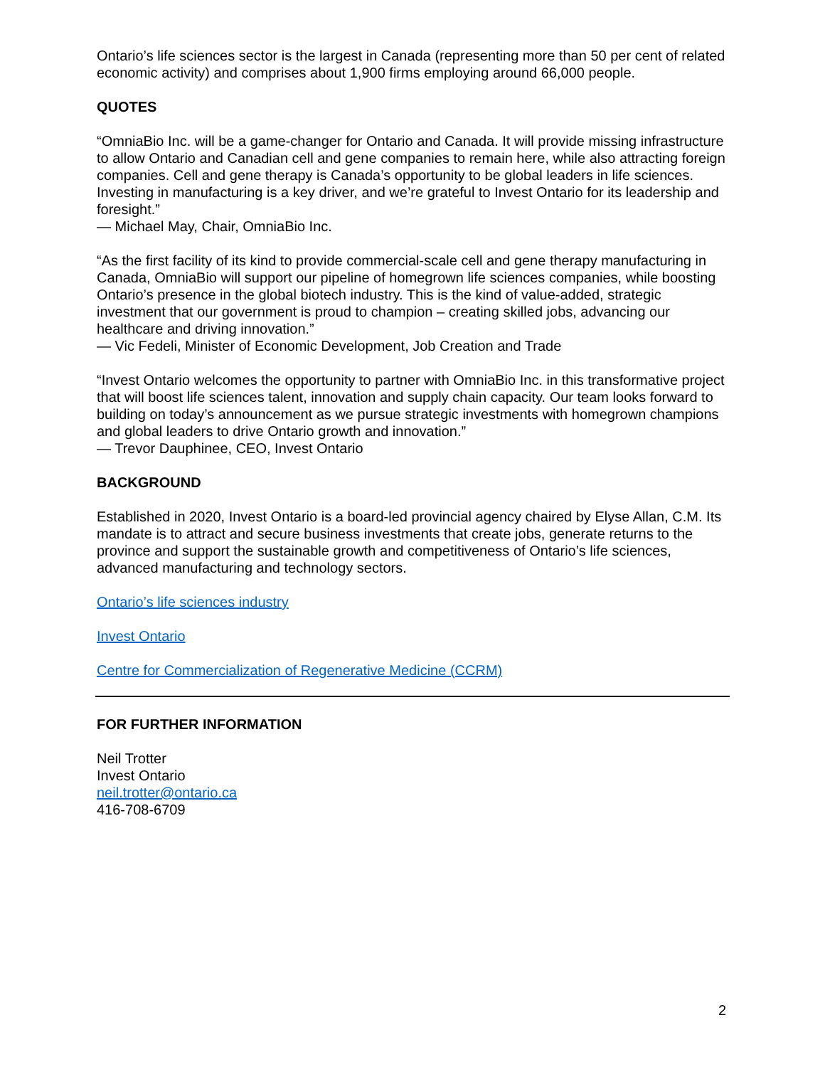Ontario’s life sciences sector is the largest in Canada (representing more than 50 per cent of related economic activity) and comprises about 1,900 firms employing around 66,000 people.
QUOTES
“OmniaBio Inc. will be a game-changer for Ontario and Canada. It will provide missing infrastructure to allow Ontario and Canadian cell and gene companies to remain here, while also attracting foreign companies. Cell and gene therapy is Canada’s opportunity to be global leaders in life sciences. Investing in manufacturing is a key driver, and we’re grateful to Invest Ontario for its leadership and foresight.”
— Michael May, Chair, OmniaBio Inc.
“As the first facility of its kind to provide commercial-scale cell and gene therapy manufacturing in Canada, OmniaBio will support our pipeline of homegrown life sciences companies, while boosting Ontario’s presence in the global biotech industry. This is the kind of value-added, strategic investment that our government is proud to champion – creating skilled jobs, advancing our healthcare and driving innovation.”
— Vic Fedeli, Minister of Economic Development, Job Creation and Trade
“Invest Ontario welcomes the opportunity to partner with OmniaBio Inc. in this transformative project that will boost life sciences talent, innovation and supply chain capacity. Our team looks forward to building on today’s announcement as we pursue strategic investments with homegrown champions and global leaders to drive Ontario growth and innovation.”
— Trevor Dauphinee, CEO, Invest Ontario
BACKGROUND
Established in 2020, Invest Ontario is a board-led provincial agency chaired by Elyse Allan, C.M. Its mandate is to attract and secure business investments that create jobs, generate returns to the province and support the sustainable growth and competitiveness of Ontario’s life sciences, advanced manufacturing and technology sectors.
Ontario’s life sciences industry
Invest Ontario
Centre for Commercialization of Regenerative Medicine (CCRM)
FOR FURTHER INFORMATION
Neil Trotter
Invest Ontario
neil.trotter@ontario.ca
416-708-6709
2